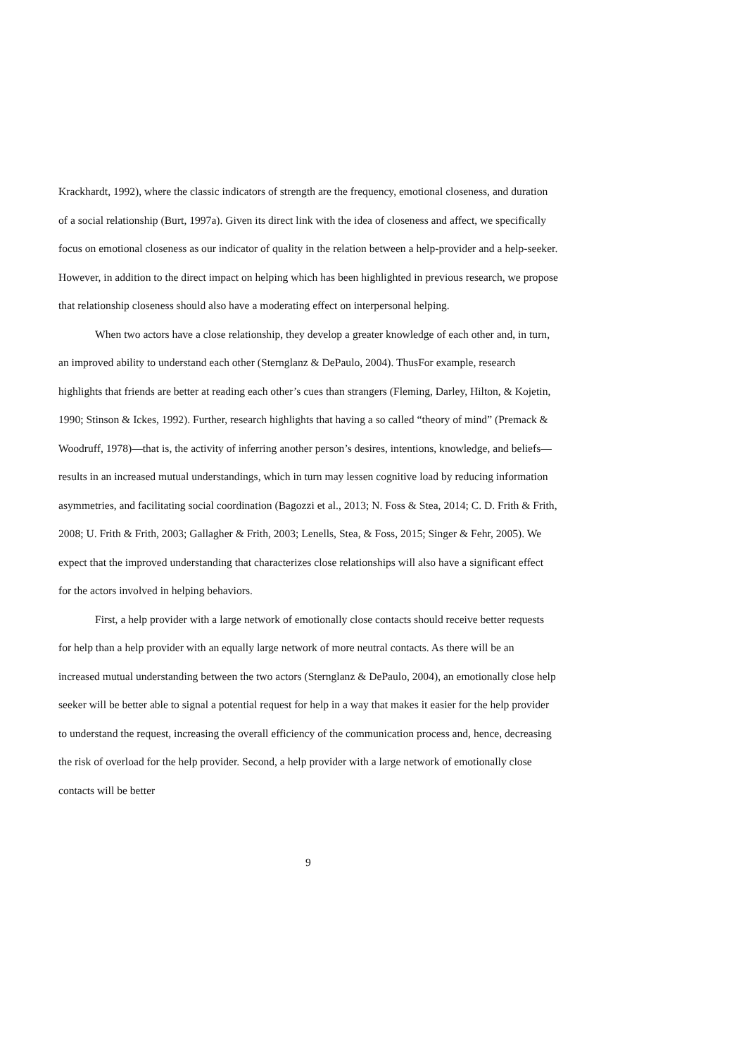Krackhardt, 1992), where the classic indicators of strength are the frequency, emotional closeness, and duration of a social relationship (Burt, 1997a). Given its direct link with the idea of closeness and affect, we specifically focus on emotional closeness as our indicator of quality in the relation between a help-provider and a help-seeker. However, in addition to the direct impact on helping which has been highlighted in previous research, we propose that relationship closeness should also have a moderating effect on interpersonal helping.
When two actors have a close relationship, they develop a greater knowledge of each other and, in turn, an improved ability to understand each other (Sternglanz & DePaulo, 2004). ThusFor example, research highlights that friends are better at reading each other’s cues than strangers (Fleming, Darley, Hilton, & Kojetin, 1990; Stinson & Ickes, 1992). Further, research highlights that having a so called “theory of mind” (Premack & Woodruff, 1978)—that is, the activity of inferring another person’s desires, intentions, knowledge, and beliefs—results in an increased mutual understandings, which in turn may lessen cognitive load by reducing information asymmetries, and facilitating social coordination (Bagozzi et al., 2013; N. Foss & Stea, 2014; C. D. Frith & Frith, 2008; U. Frith & Frith, 2003; Gallagher & Frith, 2003; Lenells, Stea, & Foss, 2015; Singer & Fehr, 2005). We expect that the improved understanding that characterizes close relationships will also have a significant effect for the actors involved in helping behaviors.
First, a help provider with a large network of emotionally close contacts should receive better requests for help than a help provider with an equally large network of more neutral contacts. As there will be an increased mutual understanding between the two actors (Sternglanz & DePaulo, 2004), an emotionally close help seeker will be better able to signal a potential request for help in a way that makes it easier for the help provider to understand the request, increasing the overall efficiency of the communication process and, hence, decreasing the risk of overload for the help provider. Second, a help provider with a large network of emotionally close contacts will be better
9